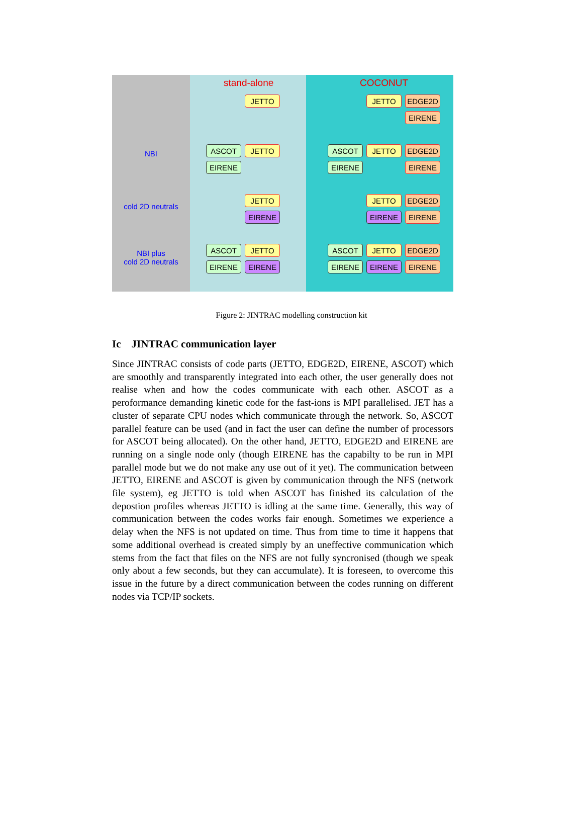stand-alone COCONUT
NBI
cold 2D neutrals
NBI plus
cold 2D neutrals
JETTO JETTO EDGE2D
EIRENE
ASCOT JETTO
EIRENE
ASCOT JETTO EDGE2D
EIRENE EIRENE
JETTO
EIRENE
JETTO EDGE2D
EIRENE EIRENE
ASCOT JETTO
EIRENE EIRENE
ASCOT JETTO EDGE2D
EIRENE EIRENE EIRENE
Figure 2: JINTRAC modelling construction kit
Ic JINTRAC communication layer
Since JINTRAC consists of code parts (JETTO, EDGE2D, EIRENE, ASCOT) which are smoothly and transparently integrated into each other, the user generally does not realise when and how the codes communicate with each other. ASCOT as a peroformance demanding kinetic code for the fast-ions is MPI parallelised. JET has a cluster of separate CPU nodes which communicate through the network. So, ASCOT parallel feature can be used (and in fact the user can define the number of processors for ASCOT being allocated). On the other hand, JETTO, EDGE2D and EIRENE are running on a single node only (though EIRENE has the capabilty to be run in MPI parallel mode but we do not make any use out of it yet). The communication between JETTO, EIRENE and ASCOT is given by communication through the NFS (network file system), eg JETTO is told when ASCOT has finished its calculation of the depostion profiles whereas JETTO is idling at the same time. Generally, this way of communication between the codes works fair enough. Sometimes we experience a delay when the NFS is not updated on time. Thus from time to time it happens that some additional overhead is created simply by an uneffective communication which stems from the fact that files on the NFS are not fully syncronised (though we speak only about a few seconds, but they can accumulate). It is foreseen, to overcome this issue in the future by a direct communication between the codes running on different nodes via TCP/IP sockets.